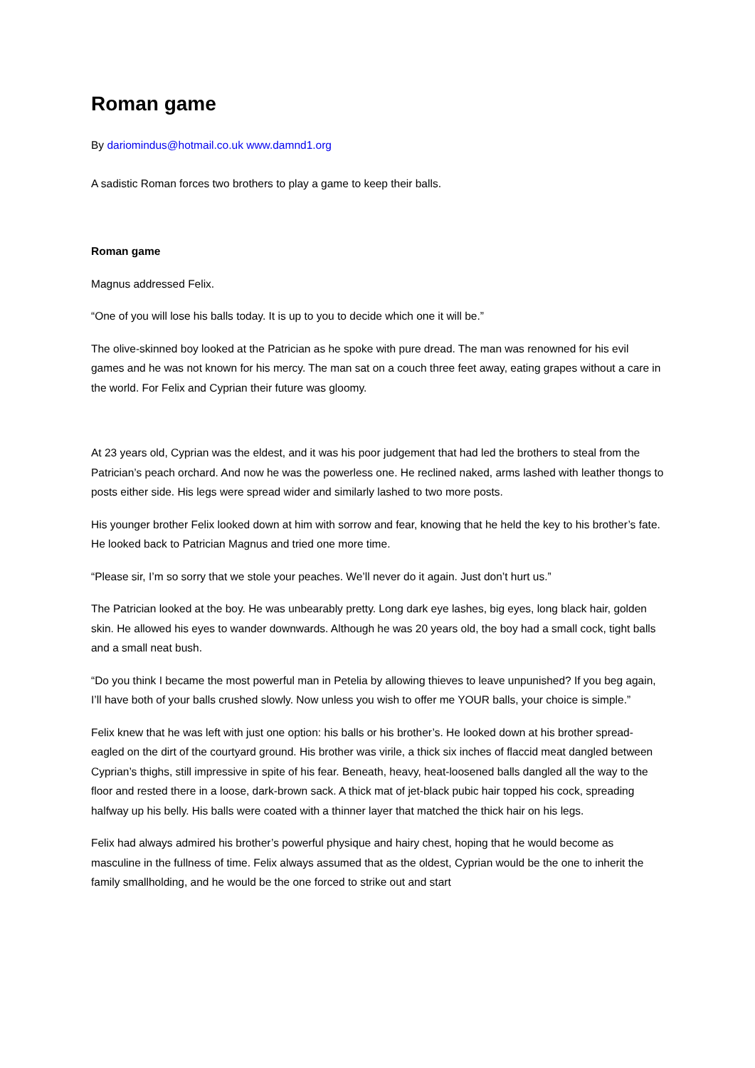Roman game
By dariomindus@hotmail.co.uk www.damnd1.org
A sadistic Roman forces two brothers to play a game to keep their balls.
Roman game
Magnus addressed Felix.
“One of you will lose his balls today. It is up to you to decide which one it will be.”
The olive-skinned boy looked at the Patrician as he spoke with pure dread. The man was renowned for his evil games and he was not known for his mercy. The man sat on a couch three feet away, eating grapes without a care in the world. For Felix and Cyprian their future was gloomy.
At 23 years old, Cyprian was the eldest, and it was his poor judgement that had led the brothers to steal from the Patrician’s peach orchard. And now he was the powerless one. He reclined naked, arms lashed with leather thongs to posts either side. His legs were spread wider and similarly lashed to two more posts.
His younger brother Felix looked down at him with sorrow and fear, knowing that he held the key to his brother’s fate. He looked back to Patrician Magnus and tried one more time.
“Please sir, I’m so sorry that we stole your peaches. We’ll never do it again. Just don’t hurt us.”
The Patrician looked at the boy. He was unbearably pretty. Long dark eye lashes, big eyes, long black hair, golden skin. He allowed his eyes to wander downwards. Although he was 20 years old, the boy had a small cock, tight balls and a small neat bush.
“Do you think I became the most powerful man in Petelia by allowing thieves to leave unpunished? If you beg again, I’ll have both of your balls crushed slowly. Now unless you wish to offer me YOUR balls, your choice is simple.”
Felix knew that he was left with just one option: his balls or his brother’s. He looked down at his brother spread-eagled on the dirt of the courtyard ground. His brother was virile, a thick six inches of flaccid meat dangled between Cyprian’s thighs, still impressive in spite of his fear. Beneath, heavy, heat-loosened balls dangled all the way to the floor and rested there in a loose, dark-brown sack. A thick mat of jet-black pubic hair topped his cock, spreading halfway up his belly. His balls were coated with a thinner layer that matched the thick hair on his legs.
Felix had always admired his brother’s powerful physique and hairy chest, hoping that he would become as masculine in the fullness of time. Felix always assumed that as the oldest, Cyprian would be the one to inherit the family smallholding, and he would be the one forced to strike out and start